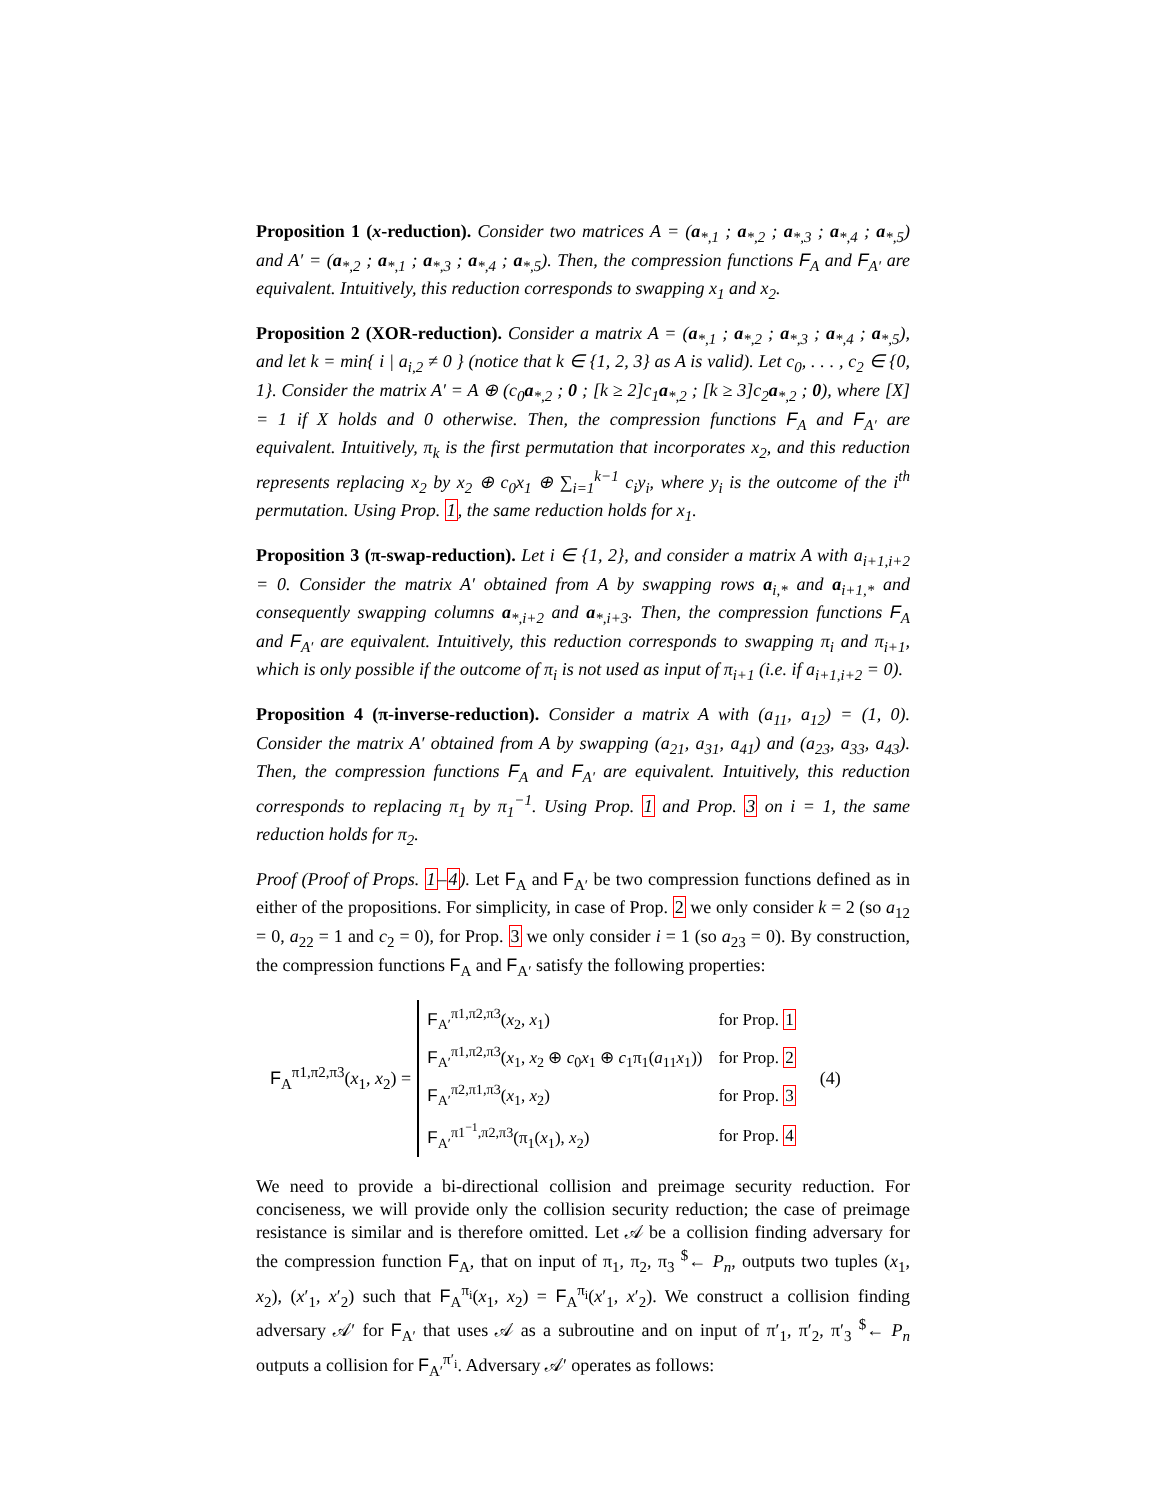Proposition 1 (x-reduction). Consider two matrices A = (a<sub>*,1</sub> ; a<sub>*,2</sub> ; a<sub>*,3</sub> ; a<sub>*,4</sub> ; a<sub>*,5</sub>) and A′ = (a<sub>*,2</sub> ; a<sub>*,1</sub> ; a<sub>*,3</sub> ; a<sub>*,4</sub> ; a<sub>*,5</sub>). Then, the compression functions F<sub>A</sub> and F<sub>A′</sub> are equivalent. Intuitively, this reduction corresponds to swapping x<sub>1</sub> and x<sub>2</sub>.
Proposition 2 (XOR-reduction). Consider a matrix A = (a<sub>*,1</sub> ; a<sub>*,2</sub> ; a<sub>*,3</sub> ; a<sub>*,4</sub> ; a<sub>*,5</sub>), and let k = min{ i | a<sub>i,2</sub> ≠ 0 } (notice that k ∈ {1, 2, 3} as A is valid). Let c<sub>0</sub>, . . . , c<sub>2</sub> ∈ {0, 1}. Consider the matrix A′ = A ⊕ (c<sub>0</sub>a<sub>*,2</sub> ; 0 ; [k ≥ 2]c<sub>1</sub>a<sub>*,2</sub> ; [k ≥ 3]c<sub>2</sub>a<sub>*,2</sub> ; 0), where [X] = 1 if X holds and 0 otherwise. Then, the compression functions F<sub>A</sub> and F<sub>A′</sub> are equivalent. Intuitively, π<sub>k</sub> is the first permutation that incorporates x<sub>2</sub>, and this reduction represents replacing x<sub>2</sub> by x<sub>2</sub> ⊕ c<sub>0</sub>x<sub>1</sub> ⊕ ∑<sub>i=1</sub><sup>k−1</sup> c<sub>i</sub>y<sub>i</sub>, where y<sub>i</sub> is the outcome of the i<sup>th</sup> permutation. Using Prop. 1, the same reduction holds for x<sub>1</sub>.
Proposition 3 (π-swap-reduction). Let i ∈ {1, 2}, and consider a matrix A with a<sub>i+1,i+2</sub> = 0. Consider the matrix A′ obtained from A by swapping rows a<sub>i,*</sub> and a<sub>i+1,*</sub> and consequently swapping columns a<sub>*,i+2</sub> and a<sub>*,i+3</sub>. Then, the compression functions F<sub>A</sub> and F<sub>A′</sub> are equivalent. Intuitively, this reduction corresponds to swapping π<sub>i</sub> and π<sub>i+1</sub>, which is only possible if the outcome of π<sub>i</sub> is not used as input of π<sub>i+1</sub> (i.e. if a<sub>i+1,i+2</sub> = 0).
Proposition 4 (π-inverse-reduction). Consider a matrix A with (a<sub>11</sub>, a<sub>12</sub>) = (1, 0). Consider the matrix A′ obtained from A by swapping (a<sub>21</sub>, a<sub>31</sub>, a<sub>41</sub>) and (a<sub>23</sub>, a<sub>33</sub>, a<sub>43</sub>). Then, the compression functions F<sub>A</sub> and F<sub>A′</sub> are equivalent. Intuitively, this reduction corresponds to replacing π<sub>1</sub> by π<sub>1</sub><sup>−1</sup>. Using Prop. 1 and Prop. 3 on i = 1, the same reduction holds for π<sub>2</sub>.
Proof (Proof of Props. 1–4). Let F<sub>A</sub> and F<sub>A′</sub> be two compression functions defined as in either of the propositions. For simplicity, in case of Prop. 2 we only consider k = 2 (so a<sub>12</sub> = 0, a<sub>22</sub> = 1 and c<sub>2</sub> = 0), for Prop. 3 we only consider i = 1 (so a<sub>23</sub> = 0). By construction, the compression functions F<sub>A</sub> and F<sub>A′</sub> satisfy the following properties:
F<sub>A</sub><sup>π1,π2,π3</sup>(x<sub>1</sub>, x<sub>2</sub>) =
| F<sub>A′</sub><sup>π1,π2,π3</sup>( x<sub>2</sub>, x<sub>1</sub>) | for Prop. 1 |
| F<sub>A′</sub><sup>π1,π2,π3</sup>( x<sub>1</sub>, x<sub>2</sub> ⊕ c<sub>0</sub> x<sub>1</sub> ⊕ c<sub>1</sub>π<sub>1</sub>( a<sub>11</sub> x<sub>1</sub>)) | for Prop. 2 |
| F<sub>A′</sub><sup>π2,π1,π3</sup>( x<sub>1</sub>, x<sub>2</sub>) | for Prop. 3 |
| F<sub>A′</sub><sup>π1<sup>−1</sup>,π2,π3</sup>(π<sub>1</sub>( x<sub>1</sub>), x<sub>2</sub>) | for Prop. 4 |
(4)
We need to provide a bi-directional collision and preimage security reduction. For conciseness, we will provide only the collision security reduction; the case of preimage resistance is similar and is therefore omitted. Let 𝒜 be a collision finding adversary for the compression function F<sub>A</sub>, that on input of π<sub>1</sub>, π<sub>2</sub>, π<sub>3</sub> <sup>$</sup>← P<sub>n</sub>, outputs two tuples (x<sub>1</sub>, x<sub>2</sub>), (x′<sub>1</sub>, x′<sub>2</sub>) such that F<sub>A</sub><sup>π<sub>i</sub></sup>(x<sub>1</sub>, x<sub>2</sub>) = F<sub>A</sub><sup>π<sub>i</sub></sup>(x′<sub>1</sub>, x′<sub>2</sub>). We construct a collision finding adversary 𝒜′ for F<sub>A′</sub> that uses 𝒜 as a subroutine and on input of π′<sub>1</sub>, π′<sub>2</sub>, π′<sub>3</sub> <sup>$</sup>← P<sub>n</sub> outputs a collision for F<sub>A′</sub><sup>π′<sub>i</sub></sup>. Adversary 𝒜′ operates as follows: